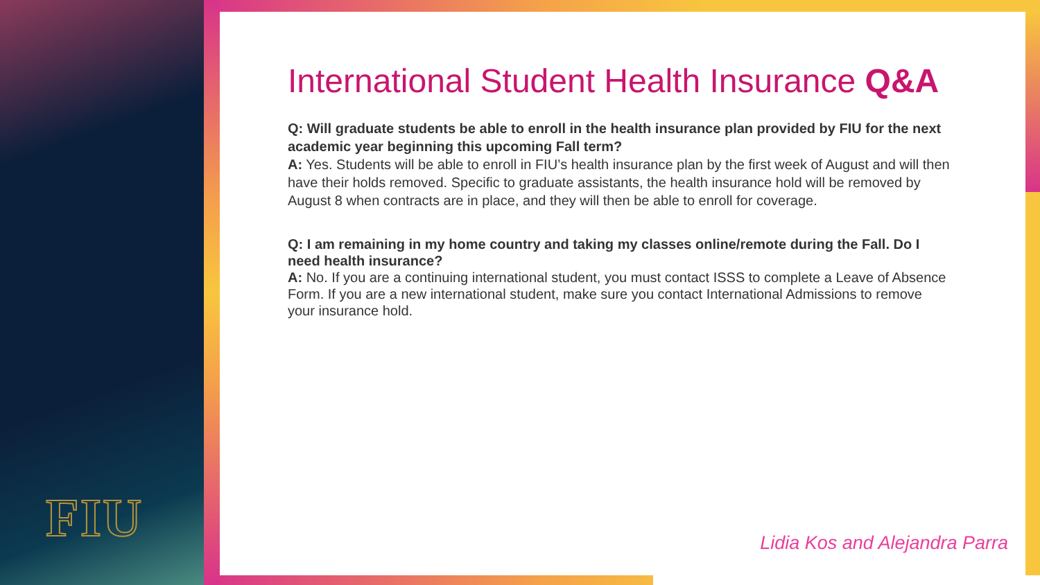FIU
International Student Health Insurance Q&A
Q: Will graduate students be able to enroll in the health insurance plan provided by FIU for the next academic year beginning this upcoming Fall term?
A: Yes. Students will be able to enroll in FIU’s health insurance plan by the first week of August and will then have their holds removed. Specific to graduate assistants, the health insurance hold will be removed by August 8 when contracts are in place, and they will then be able to enroll for coverage.
Q: I am remaining in my home country and taking my classes online/remote during the Fall. Do I need health insurance?
A: No. If you are a continuing international student, you must contact ISSS to complete a Leave of Absence Form. If you are a new international student, make sure you contact International Admissions to remove your insurance hold.
Lidia Kos and Alejandra Parra